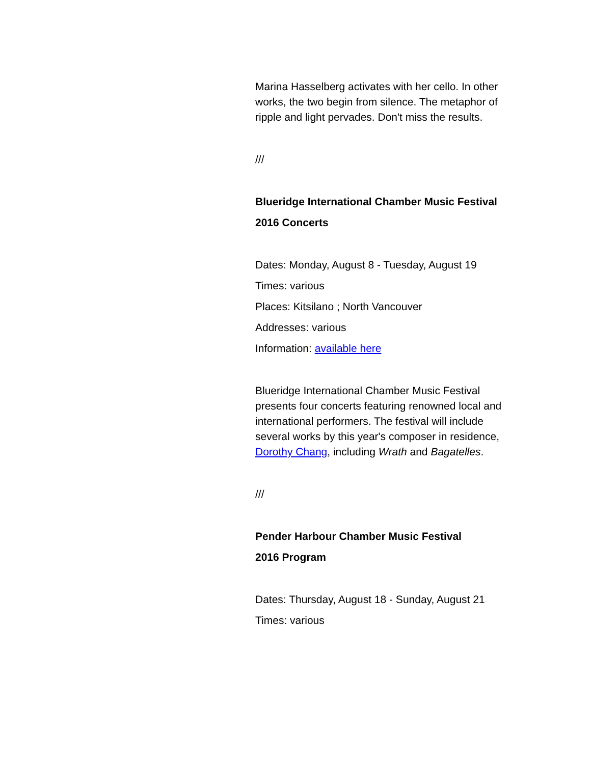Marina Hasselberg activates with her cello. In other works, the two begin from silence. The metaphor of ripple and light pervades. Don't miss the results.
///
Blueridge International Chamber Music Festival
2016 Concerts
Dates: Monday, August 8 - Tuesday, August 19
Times: various
Places: Kitsilano ; North Vancouver
Addresses: various
Information: available here
Blueridge International Chamber Music Festival presents four concerts featuring renowned local and international performers. The festival will include several works by this year's composer in residence, Dorothy Chang, including Wrath and Bagatelles.
///
Pender Harbour Chamber Music Festival
2016 Program
Dates: Thursday, August 18 - Sunday, August 21
Times: various